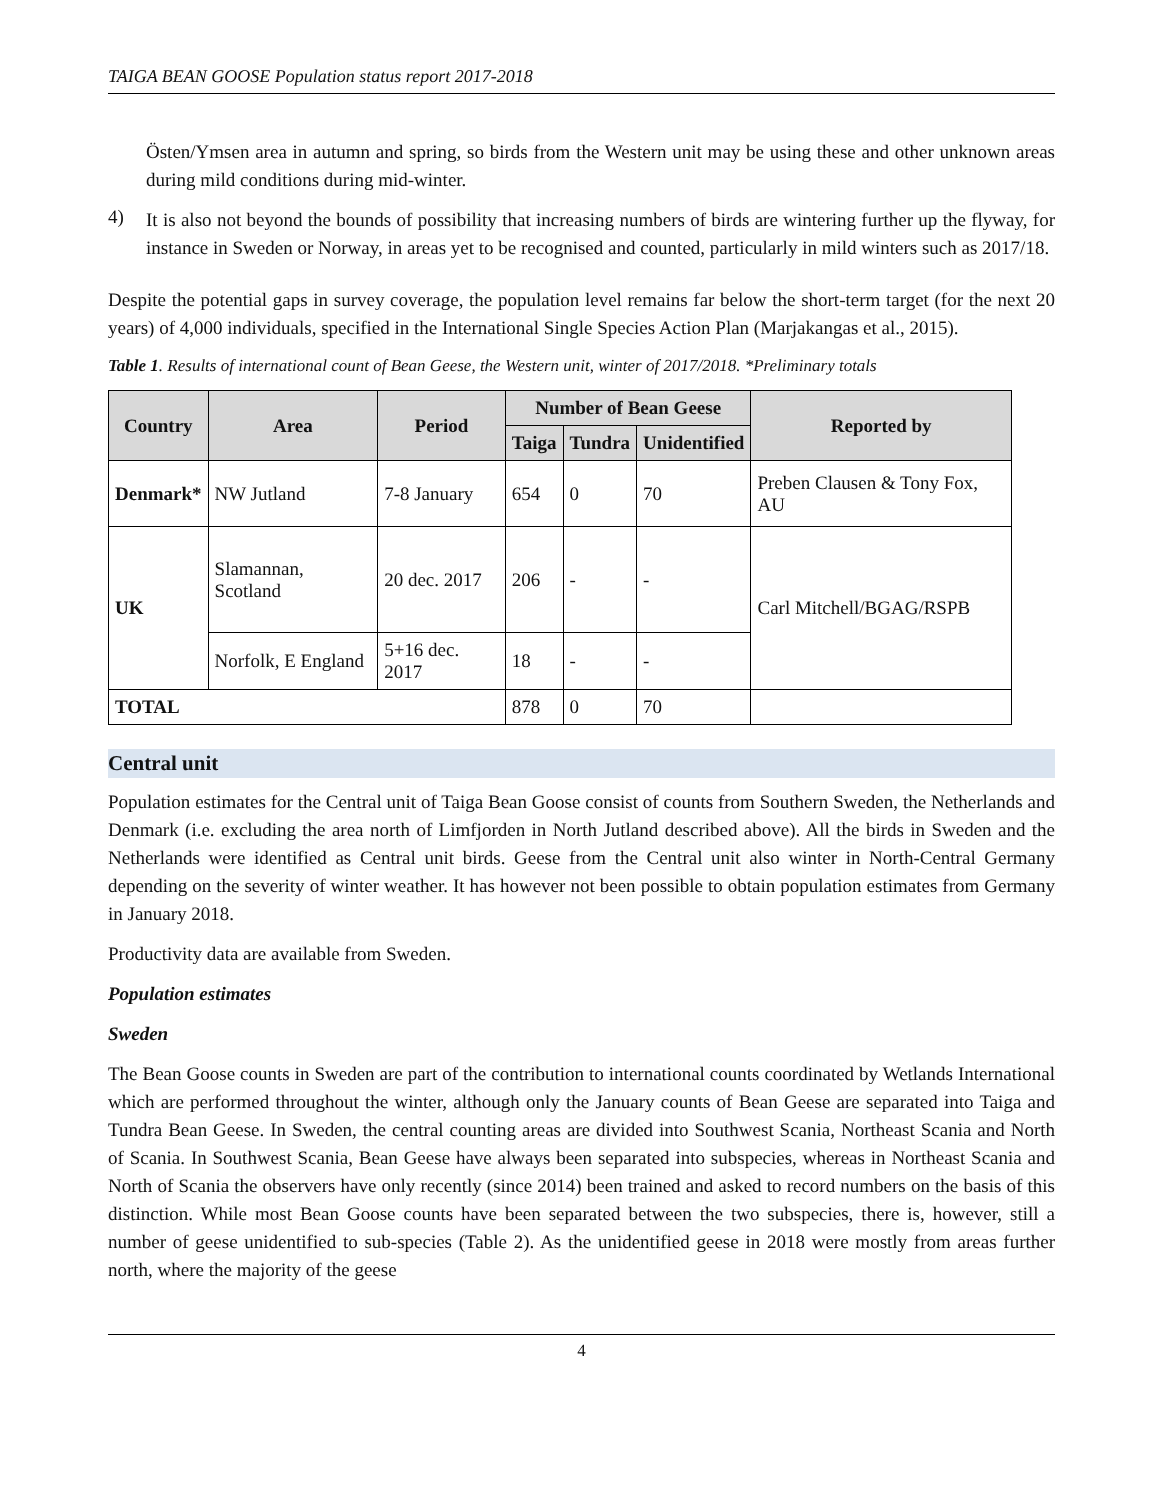TAIGA BEAN GOOSE Population status report 2017-2018
Östen/Ymsen area in autumn and spring, so birds from the Western unit may be using these and other unknown areas during mild conditions during mid-winter.
4)
It is also not beyond the bounds of possibility that increasing numbers of birds are wintering further up the flyway, for instance in Sweden or Norway, in areas yet to be recognised and counted, particularly in mild winters such as 2017/18.
Despite the potential gaps in survey coverage, the population level remains far below the short-term target (for the next 20 years) of 4,000 individuals, specified in the International Single Species Action Plan (Marjakangas et al., 2015).
Table 1. Results of international count of Bean Geese, the Western unit, winter of 2017/2018. *Preliminary totals
| Country | Area | Period | Number of Bean Geese | | | Reported by |
| --- | --- | --- | --- | --- | --- | --- |
| | | | Taiga | Tundra | Unidentified | |
| Denmark* | NW Jutland | 7-8 January | 654 | 0 | 70 | Preben Clausen & Tony Fox, AU |
| UK | Slamannan, Scotland | 20 dec. 2017 | 206 | - | - | Carl Mitchell/BGAG/RSPB |
| | Norfolk, E England | 5+16 dec. 2017 | 18 | - | - | |
| TOTAL | | | 878 | 0 | 70 | |
Central unit
Population estimates for the Central unit of Taiga Bean Goose consist of counts from Southern Sweden, the Netherlands and Denmark (i.e. excluding the area north of Limfjorden in North Jutland described above). All the birds in Sweden and the Netherlands were identified as Central unit birds. Geese from the Central unit also winter in North-Central Germany depending on the severity of winter weather. It has however not been possible to obtain population estimates from Germany in January 2018.
Productivity data are available from Sweden.
Population estimates
Sweden
The Bean Goose counts in Sweden are part of the contribution to international counts coordinated by Wetlands International which are performed throughout the winter, although only the January counts of Bean Geese are separated into Taiga and Tundra Bean Geese. In Sweden, the central counting areas are divided into Southwest Scania, Northeast Scania and North of Scania. In Southwest Scania, Bean Geese have always been separated into subspecies, whereas in Northeast Scania and North of Scania the observers have only recently (since 2014) been trained and asked to record numbers on the basis of this distinction. While most Bean Goose counts have been separated between the two subspecies, there is, however, still a number of geese unidentified to sub-species (Table 2). As the unidentified geese in 2018 were mostly from areas further north, where the majority of the geese
4